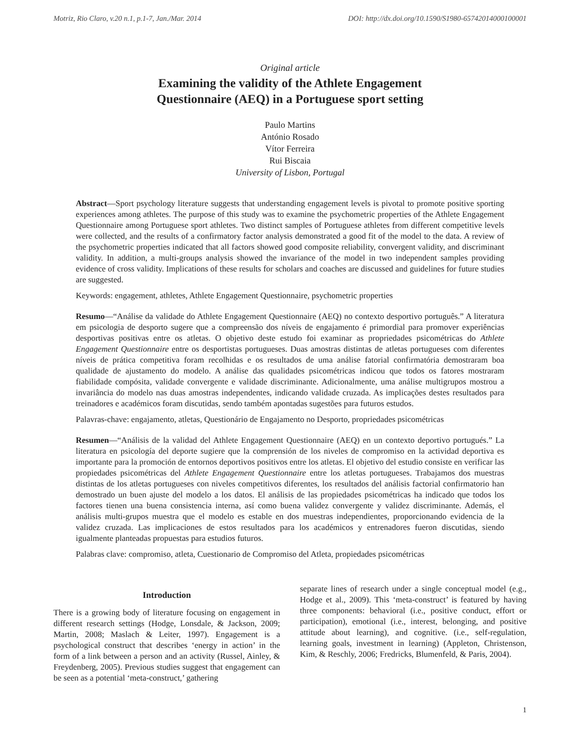Motriz, Rio Claro, v.20 n.1, p.1-7, Jan./Mar. 2014 DOI: http://dx.doi.org/10.1590/S1980-65742014000100001
Original article
Examining the validity of the Athlete Engagement
Questionnaire (AEQ) in a Portuguese sport setting
Paulo Martins
António Rosado
Vítor Ferreira
Rui Biscaia
University of Lisbon, Portugal
Abstract—Sport psychology literature suggests that understanding engagement levels is pivotal to promote positive sporting experiences among athletes. The purpose of this study was to examine the psychometric properties of the Athlete Engagement Questionnaire among Portuguese sport athletes. Two distinct samples of Portuguese athletes from different competitive levels were collected, and the results of a confirmatory factor analysis demonstrated a good fit of the model to the data. A review of the psychometric properties indicated that all factors showed good composite reliability, convergent validity, and discriminant validity. In addition, a multi-groups analysis showed the invariance of the model in two independent samples providing evidence of cross validity. Implications of these results for scholars and coaches are discussed and guidelines for future studies are suggested.
Keywords: engagement, athletes, Athlete Engagement Questionnaire, psychometric properties
Resumo—“Análise da validade do Athlete Engagement Questionnaire (AEQ) no contexto desportivo português.” A literatura em psicologia de desporto sugere que a compreensão dos níveis de engajamento é primordial para promover experiências desportivas positivas entre os atletas. O objetivo deste estudo foi examinar as propriedades psicométricas do Athlete Engagement Questionnaire entre os desportistas portugueses. Duas amostras distintas de atletas portugueses com diferentes níveis de prática competitiva foram recolhidas e os resultados de uma análise fatorial confirmatória demostraram boa qualidade de ajustamento do modelo. A análise das qualidades psicométricas indicou que todos os fatores mostraram fiabilidade compósita, validade convergente e validade discriminante. Adicionalmente, uma análise multigrupos mostrou a invariância do modelo nas duas amostras independentes, indicando validade cruzada. As implicações destes resultados para treinadores e académicos foram discutidas, sendo também apontadas sugestões para futuros estudos.
Palavras-chave: engajamento, atletas, Questionário de Engajamento no Desporto, propriedades psicométricas
Resumen—“Análisis de la validad del Athlete Engagement Questionnaire (AEQ) en un contexto deportivo portugués.” La literatura en psicología del deporte sugiere que la comprensión de los niveles de compromiso en la actividad deportiva es importante para la promoción de entornos deportivos positivos entre los atletas. El objetivo del estudio consiste en verificar las propiedades psicométricas del Athlete Engagement Questionnaire entre los atletas portugueses. Trabajamos dos muestras distintas de los atletas portugueses con niveles competitivos diferentes, los resultados del análisis factorial confirmatorio han demostrado un buen ajuste del modelo a los datos. El análisis de las propiedades psicométricas ha indicado que todos los factores tienen una buena consistencia interna, así como buena validez convergente y validez discriminante. Además, el análisis multi-grupos muestra que el modelo es estable en dos muestras independientes, proporcionando evidencia de la validez cruzada. Las implicaciones de estos resultados para los académicos y entrenadores fueron discutidas, siendo igualmente planteadas propuestas para estudios futuros.
Palabras clave: compromiso, atleta, Cuestionario de Compromiso del Atleta, propiedades psicométricas
Introduction
There is a growing body of literature focusing on engagement in different research settings (Hodge, Lonsdale, & Jackson, 2009; Martin, 2008; Maslach & Leiter, 1997). Engagement is a psychological construct that describes ‘energy in action’ in the form of a link between a person and an activity (Russel, Ainley, & Freydenberg, 2005). Previous studies suggest that engagement can be seen as a potential ‘meta-construct,’ gathering
separate lines of research under a single conceptual model (e.g., Hodge et al., 2009). This ‘meta-construct’ is featured by having three components: behavioral (i.e., positive conduct, effort or participation), emotional (i.e., interest, belonging, and positive attitude about learning), and cognitive. (i.e., self-regulation, learning goals, investment in learning) (Appleton, Christenson, Kim, & Reschly, 2006; Fredricks, Blumenfeld, & Paris, 2004).
1